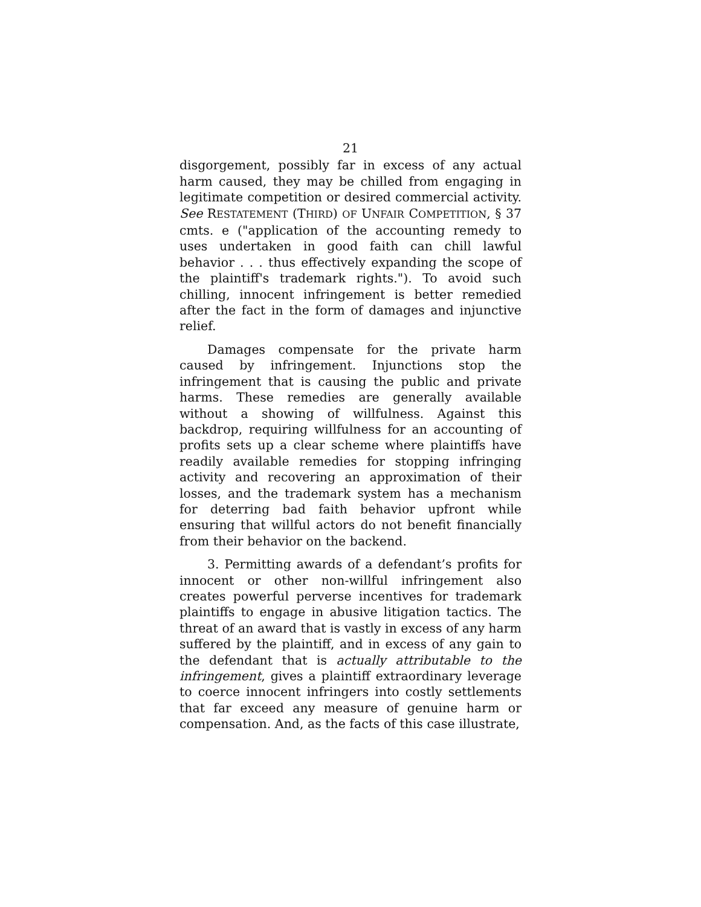21
disgorgement, possibly far in excess of any actual harm caused, they may be chilled from engaging in legitimate competition or desired commercial activity. See RESTATEMENT (THIRD) OF UNFAIR COMPETITION, § 37 cmts. e ("application of the accounting remedy to uses undertaken in good faith can chill lawful behavior . . . thus effectively expanding the scope of the plaintiff's trademark rights."). To avoid such chilling, innocent infringement is better remedied after the fact in the form of damages and injunctive relief.
Damages compensate for the private harm caused by infringement. Injunctions stop the infringement that is causing the public and private harms. These remedies are generally available without a showing of willfulness. Against this backdrop, requiring willfulness for an accounting of profits sets up a clear scheme where plaintiffs have readily available remedies for stopping infringing activity and recovering an approximation of their losses, and the trademark system has a mechanism for deterring bad faith behavior upfront while ensuring that willful actors do not benefit financially from their behavior on the backend.
3. Permitting awards of a defendant’s profits for innocent or other non-willful infringement also creates powerful perverse incentives for trademark plaintiffs to engage in abusive litigation tactics. The threat of an award that is vastly in excess of any harm suffered by the plaintiff, and in excess of any gain to the defendant that is actually attributable to the infringement, gives a plaintiff extraordinary leverage to coerce innocent infringers into costly settlements that far exceed any measure of genuine harm or compensation. And, as the facts of this case illustrate,